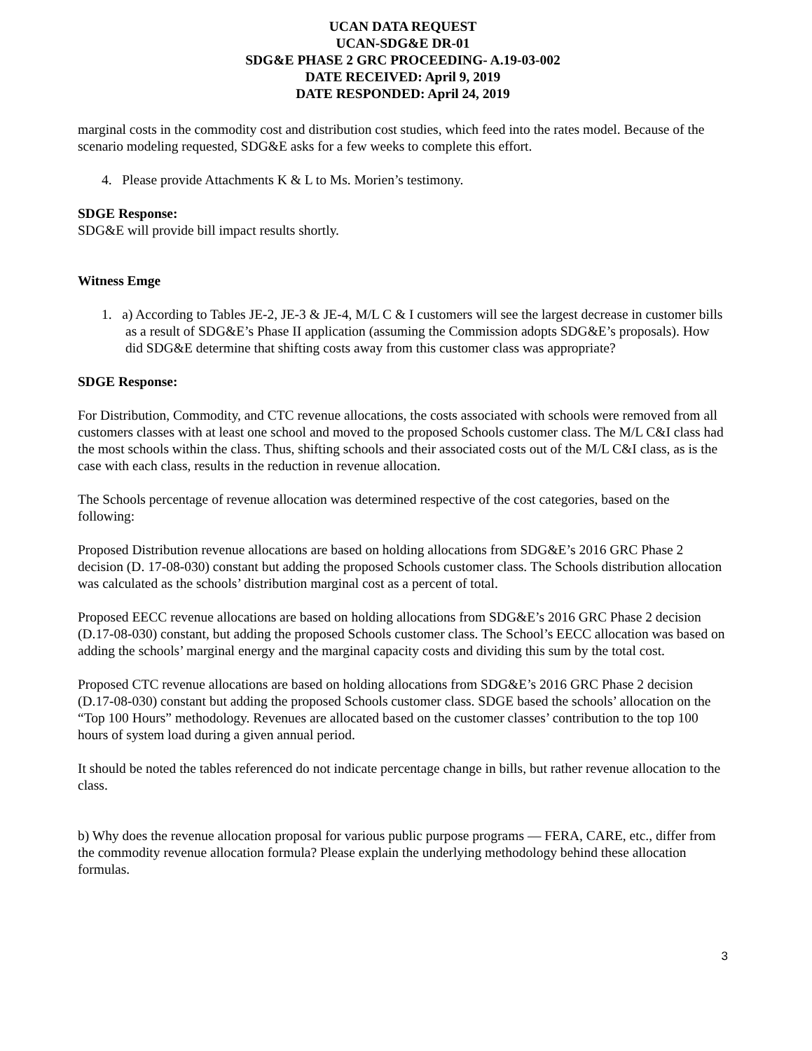UCAN DATA REQUEST
UCAN-SDG&E DR-01
SDG&E PHASE 2 GRC PROCEEDING- A.19-03-002
DATE RECEIVED: April 9, 2019
DATE RESPONDED: April 24, 2019
marginal costs in the commodity cost and distribution cost studies, which feed into the rates model. Because of the scenario modeling requested, SDG&E asks for a few weeks to complete this effort.
4. Please provide Attachments K & L to Ms. Morien’s testimony.
SDGE Response:
SDG&E will provide bill impact results shortly.
Witness Emge
1. a) According to Tables JE-2, JE-3 & JE-4, M/L C & I customers will see the largest decrease in customer bills as a result of SDG&E’s Phase II application (assuming the Commission adopts SDG&E’s proposals). How did SDG&E determine that shifting costs away from this customer class was appropriate?
SDGE Response:
For Distribution, Commodity, and CTC revenue allocations, the costs associated with schools were removed from all customers classes with at least one school and moved to the proposed Schools customer class. The M/L C&I class had the most schools within the class. Thus, shifting schools and their associated costs out of the M/L C&I class, as is the case with each class, results in the reduction in revenue allocation.
The Schools percentage of revenue allocation was determined respective of the cost categories, based on the following:
Proposed Distribution revenue allocations are based on holding allocations from SDG&E’s 2016 GRC Phase 2 decision (D. 17-08-030) constant but adding the proposed Schools customer class. The Schools distribution allocation was calculated as the schools’ distribution marginal cost as a percent of total.
Proposed EECC revenue allocations are based on holding allocations from SDG&E’s 2016 GRC Phase 2 decision (D.17-08-030) constant, but adding the proposed Schools customer class. The School’s EECC allocation was based on adding the schools’ marginal energy and the marginal capacity costs and dividing this sum by the total cost.
Proposed CTC revenue allocations are based on holding allocations from SDG&E’s 2016 GRC Phase 2 decision (D.17-08-030) constant but adding the proposed Schools customer class. SDGE based the schools’ allocation on the “Top 100 Hours” methodology. Revenues are allocated based on the customer classes’ contribution to the top 100 hours of system load during a given annual period.
It should be noted the tables referenced do not indicate percentage change in bills, but rather revenue allocation to the class.
b) Why does the revenue allocation proposal for various public purpose programs — FERA, CARE, etc., differ from the commodity revenue allocation formula? Please explain the underlying methodology behind these allocation formulas.
3